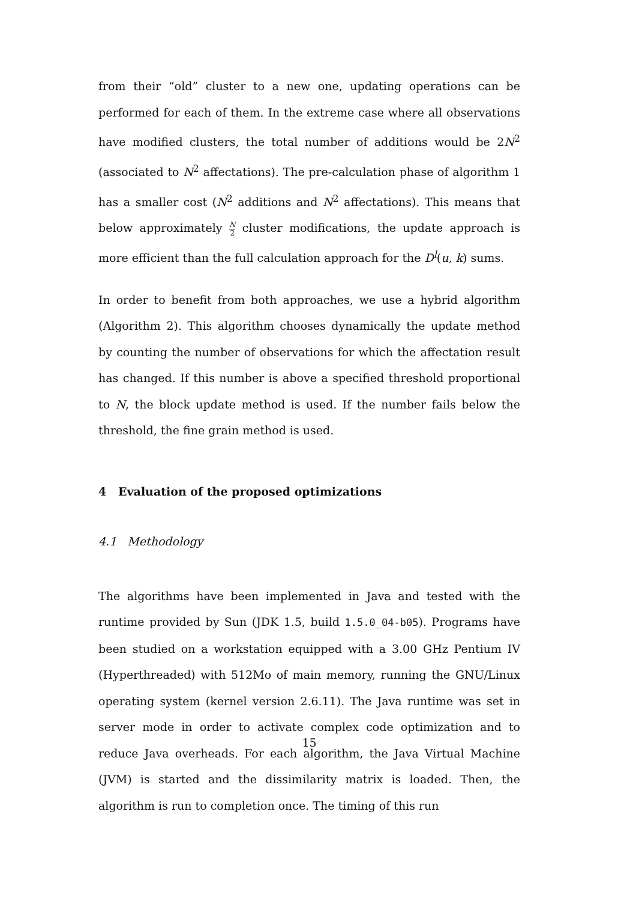from their “old” cluster to a new one, updating operations can be performed for each of them. In the extreme case where all observations have modified clusters, the total number of additions would be 2N<sup>2</sup> (associated to N<sup>2</sup> affectations). The pre-calculation phase of algorithm 1 has a smaller cost (N<sup>2</sup> additions and N<sup>2</sup> affectations). This means that below approximately N 2 cluster modifications, the update approach is more efficient than the full calculation approach for the D<sup>l</sup>(u, k) sums.
In order to benefit from both approaches, we use a hybrid algorithm (Algorithm 2). This algorithm chooses dynamically the update method by counting the number of observations for which the affectation result has changed. If this number is above a specified threshold proportional to N, the block update method is used. If the number fails below the threshold, the fine grain method is used.
4 Evaluation of the proposed optimizations
4.1 Methodology
The algorithms have been implemented in Java and tested with the runtime provided by Sun (JDK 1.5, build 1.5.0_04-b05). Programs have been studied on a workstation equipped with a 3.00 GHz Pentium IV (Hyperthreaded) with 512Mo of main memory, running the GNU/Linux operating system (kernel version 2.6.11). The Java runtime was set in server mode in order to activate complex code optimization and to reduce Java overheads. For each algorithm, the Java Virtual Machine (JVM) is started and the dissimilarity matrix is loaded. Then, the algorithm is run to completion once. The timing of this run
15